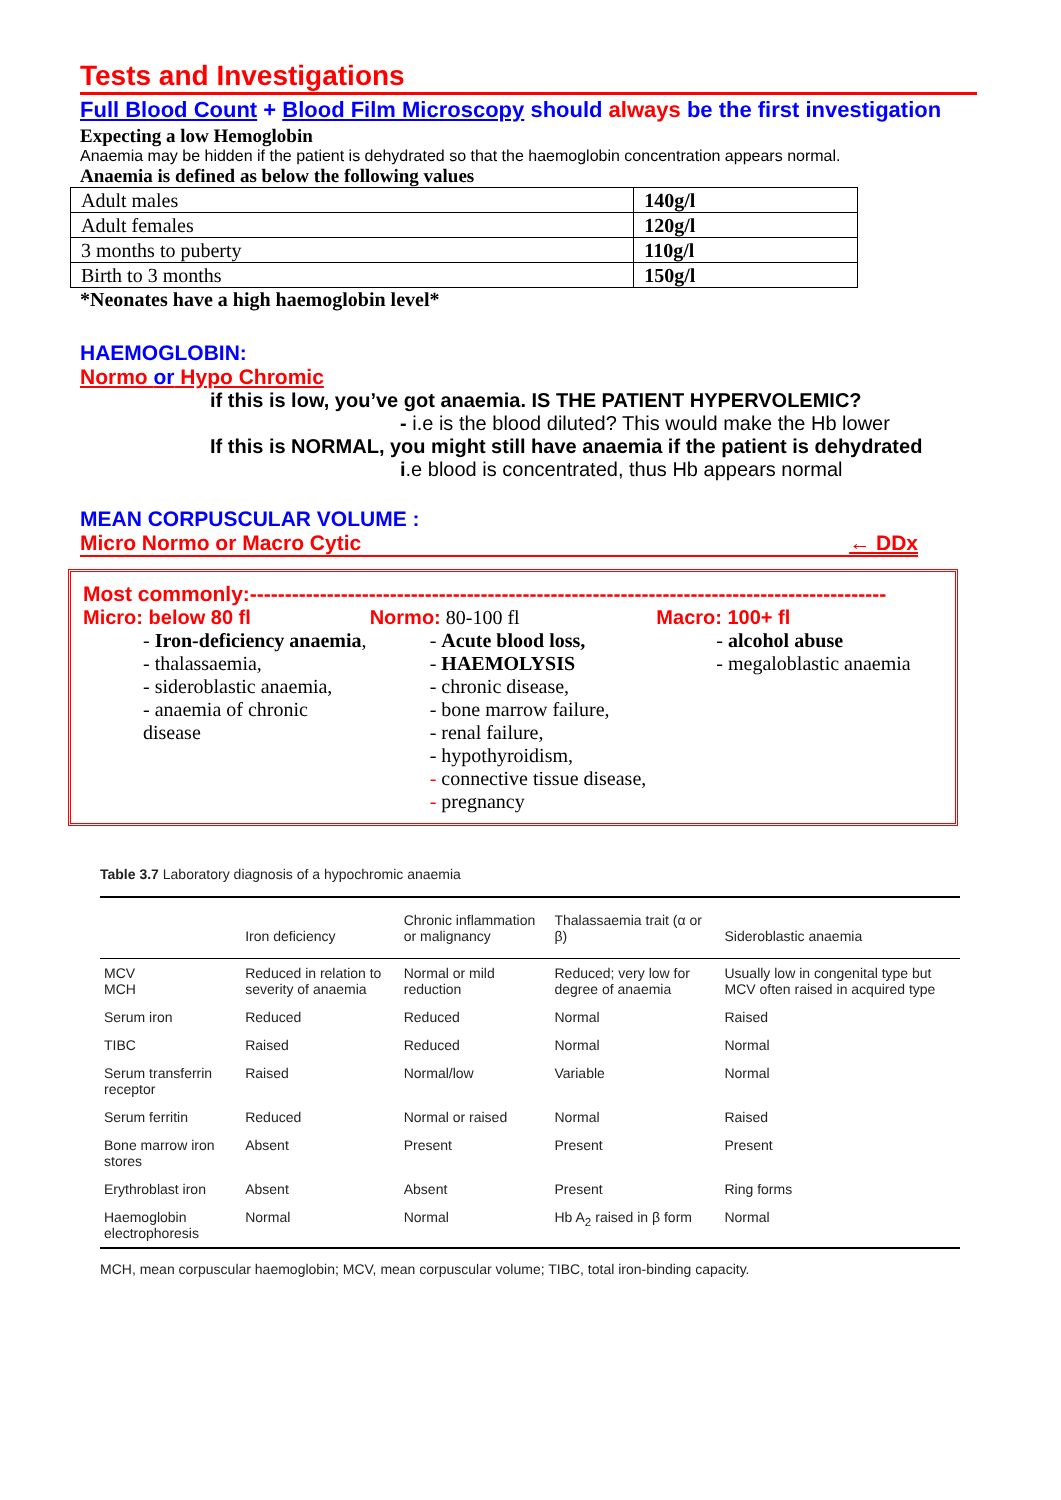Tests and Investigations
Full Blood Count + Blood Film Microscopy should always be the first investigation
Expecting a low Hemoglobin
Anaemia may be hidden if the patient is dehydrated so that the haemoglobin concentration appears normal.
Anaemia is defined as below the following values
| Adult males | 140g/l |
| Adult females | 120g/l |
| 3 months to puberty | 110g/l |
| Birth to 3 months | 150g/l |
*Neonates have a high haemoglobin level*
HAEMOGLOBIN:
Normo or Hypo Chromic
if this is low, you’ve got anaemia. IS THE PATIENT HYPERVOLEMIC?
- i.e is the blood diluted? This would make the Hb lower
If this is NORMAL, you might still have anaemia if the patient is dehydrated
i.e blood is concentrated, thus Hb appears normal
MEAN CORPUSCULAR VOLUME :
Micro Normo or Macro Cytic ← DDx
Most commonly:-------------------------------------------------------------------------------------------
Micro: below 80 fl
- Iron-deficiency anaemia,
- thalassaemia,
- sideroblastic anaemia,
- anaemia of chronic disease
Normo: 80-100 fl
- Acute blood loss,
- HAEMOLYSIS
- chronic disease,
- bone marrow failure,
- renal failure,
- hypothyroidism,
- connective tissue disease,
- pregnancy
Macro: 100+ fl
- alcohol abuse
- megaloblastic anaemia
Table 3.7 Laboratory diagnosis of a hypochromic anaemia
| | Iron deficiency | Chronic inflammation or malignancy | Thalassaemia trait (α or β) | Sideroblastic anaemia |
| --- | --- | --- | --- | --- |
| MCV MCH | Reduced in relation to severity of anaemia | Normal or mild reduction | Reduced; very low for degree of anaemia | Usually low in congenital type but MCV often raised in acquired type |
| Serum iron | Reduced | Reduced | Normal | Raised |
| TIBC | Raised | Reduced | Normal | Normal |
| Serum transferrin receptor | Raised | Normal/low | Variable | Normal |
| Serum ferritin | Reduced | Normal or raised | Normal | Raised |
| Bone marrow iron stores | Absent | Present | Present | Present |
| Erythroblast iron | Absent | Absent | Present | Ring forms |
| Haemoglobin electrophoresis | Normal | Normal | Hb A<sub>2</sub> raised in β form | Normal |
MCH, mean corpuscular haemoglobin; MCV, mean corpuscular volume; TIBC, total iron-binding capacity.